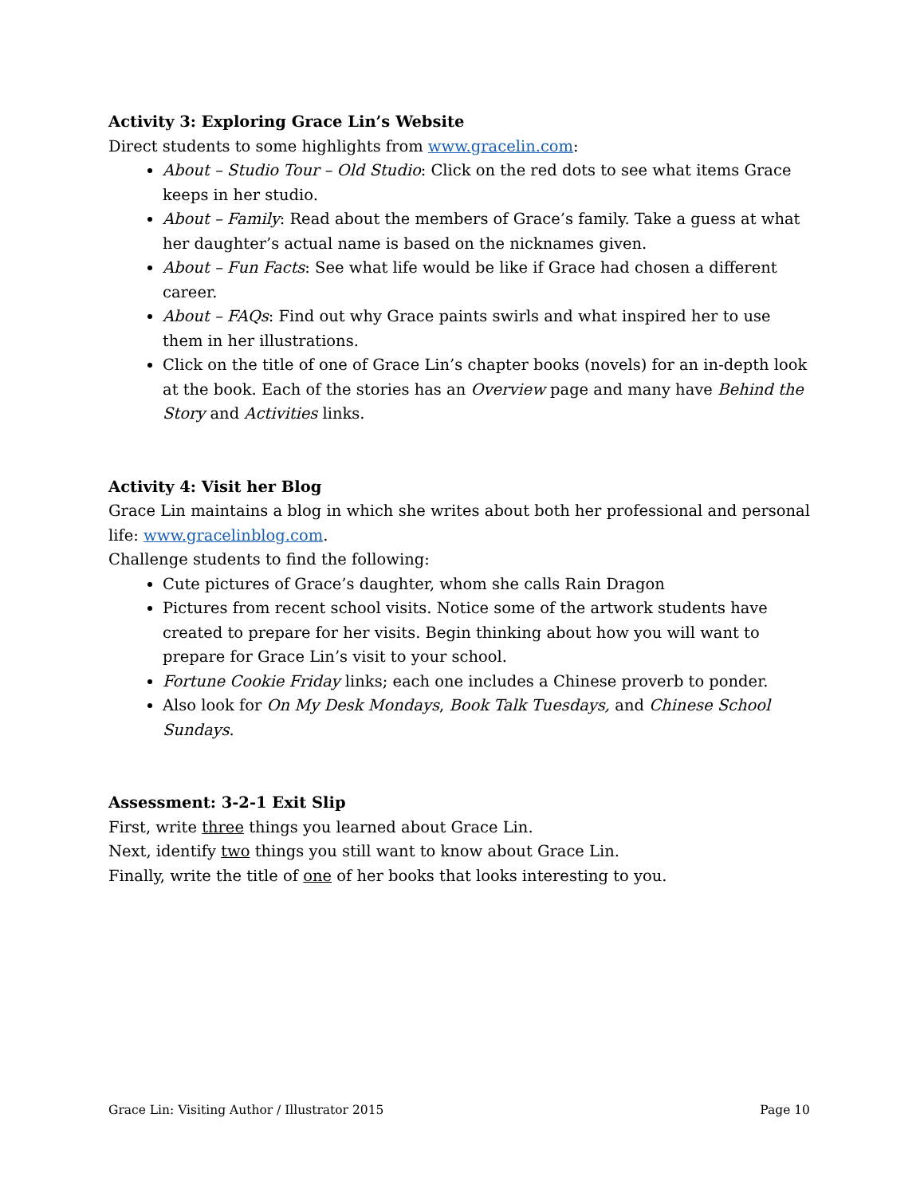Activity 3: Exploring Grace Lin’s Website
Direct students to some highlights from www.gracelin.com:
About – Studio Tour – Old Studio: Click on the red dots to see what items Grace keeps in her studio.
About – Family: Read about the members of Grace’s family. Take a guess at what her daughter’s actual name is based on the nicknames given.
About – Fun Facts: See what life would be like if Grace had chosen a different career.
About – FAQs: Find out why Grace paints swirls and what inspired her to use them in her illustrations.
Click on the title of one of Grace Lin’s chapter books (novels) for an in-depth look at the book. Each of the stories has an Overview page and many have Behind the Story and Activities links.
Activity 4: Visit her Blog
Grace Lin maintains a blog in which she writes about both her professional and personal life: www.gracelinblog.com.
Challenge students to find the following:
Cute pictures of Grace’s daughter, whom she calls Rain Dragon
Pictures from recent school visits. Notice some of the artwork students have created to prepare for her visits. Begin thinking about how you will want to prepare for Grace Lin’s visit to your school.
Fortune Cookie Friday links; each one includes a Chinese proverb to ponder.
Also look for On My Desk Mondays, Book Talk Tuesdays, and Chinese School Sundays.
Assessment: 3-2-1 Exit Slip
First, write three things you learned about Grace Lin.
Next, identify two things you still want to know about Grace Lin.
Finally, write the title of one of her books that looks interesting to you.
Grace Lin: Visiting Author / Illustrator 2015 Page 10